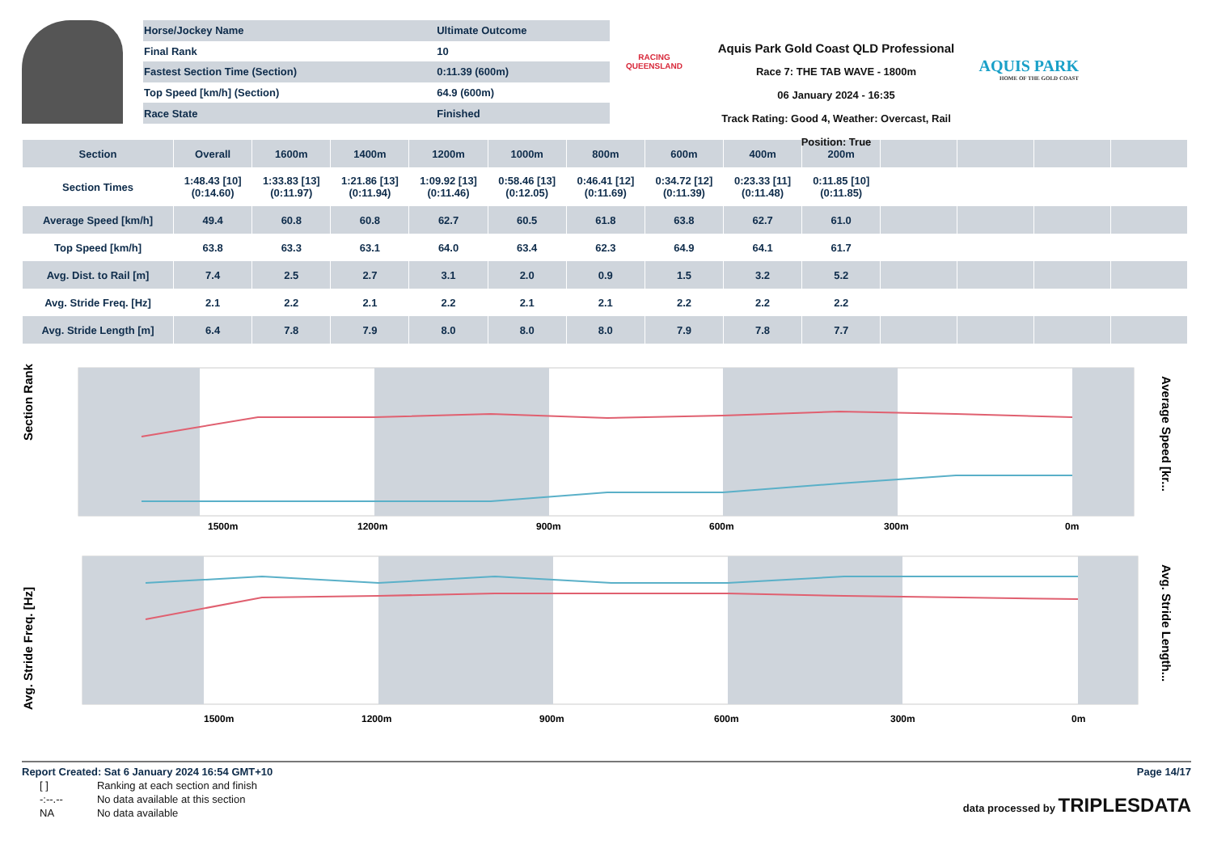| Horse/Jockey Name | Ultimate Outcome |
| Final Rank | 10 |
| Fastest Section Time (Section) | 0:11.39 (600m) |
| Top Speed [km/h] (Section) | 64.9 (600m) |
| Race State | Finished |
RACING
QUEENSLAND
Aquis Park Gold Coast QLD Professional
Race 7: THE TAB WAVE - 1800m
06 January 2024 - 16:35
Track Rating: Good 4, Weather: Overcast, Rail Position: True
AQUIS PARK
HOME OF THE GOLD COAST
| Section | Overall | 1600m | 1400m | 1200m | 1000m | 800m | 600m | 400m | 200m | | | | |
| --- | --- | --- | --- | --- | --- | --- | --- | --- | --- | --- | --- | --- | --- |
| Section Times | 1:48.43 [10] (0:14.60) | 1:33.83 [13] (0:11.97) | 1:21.86 [13] (0:11.94) | 1:09.92 [13] (0:11.46) | 0:58.46 [13] (0:12.05) | 0:46.41 [12] (0:11.69) | 0:34.72 [12] (0:11.39) | 0:23.33 [11] (0:11.48) | 0:11.85 [10] (0:11.85) | | | | |
| Average Speed [km/h] | 49.4 | 60.8 | 60.8 | 62.7 | 60.5 | 61.8 | 63.8 | 62.7 | 61.0 | | | | |
| Top Speed [km/h] | 63.8 | 63.3 | 63.1 | 64.0 | 63.4 | 62.3 | 64.9 | 64.1 | 61.7 | | | | |
| Avg. Dist. to Rail [m] | 7.4 | 2.5 | 2.7 | 3.1 | 2.0 | 0.9 | 1.5 | 3.2 | 5.2 | | | | |
| Avg. Stride Freq. [Hz] | 2.1 | 2.2 | 2.1 | 2.2 | 2.1 | 2.1 | 2.2 | 2.2 | 2.2 | | | | |
| Avg. Stride Length [m] | 6.4 | 7.8 | 7.9 | 8.0 | 8.0 | 8.0 | 7.9 | 7.8 | 7.7 | | | | |
Section Rank
Average Speed [kr...
1500m
1200m
900m
600m
300m
0m
Avg. Stride Freq. [Hz]
Avg. Stride Length...
1500m
1200m
900m
600m
300m
0m
Report Created: Sat 6 January 2024 16:54 GMT+10 Page 14/17
| [ ] | Ranking at each section and finish |
| -:--.-- | No data available at this section |
| NA | No data available |
data processed by TRIPLESDATA